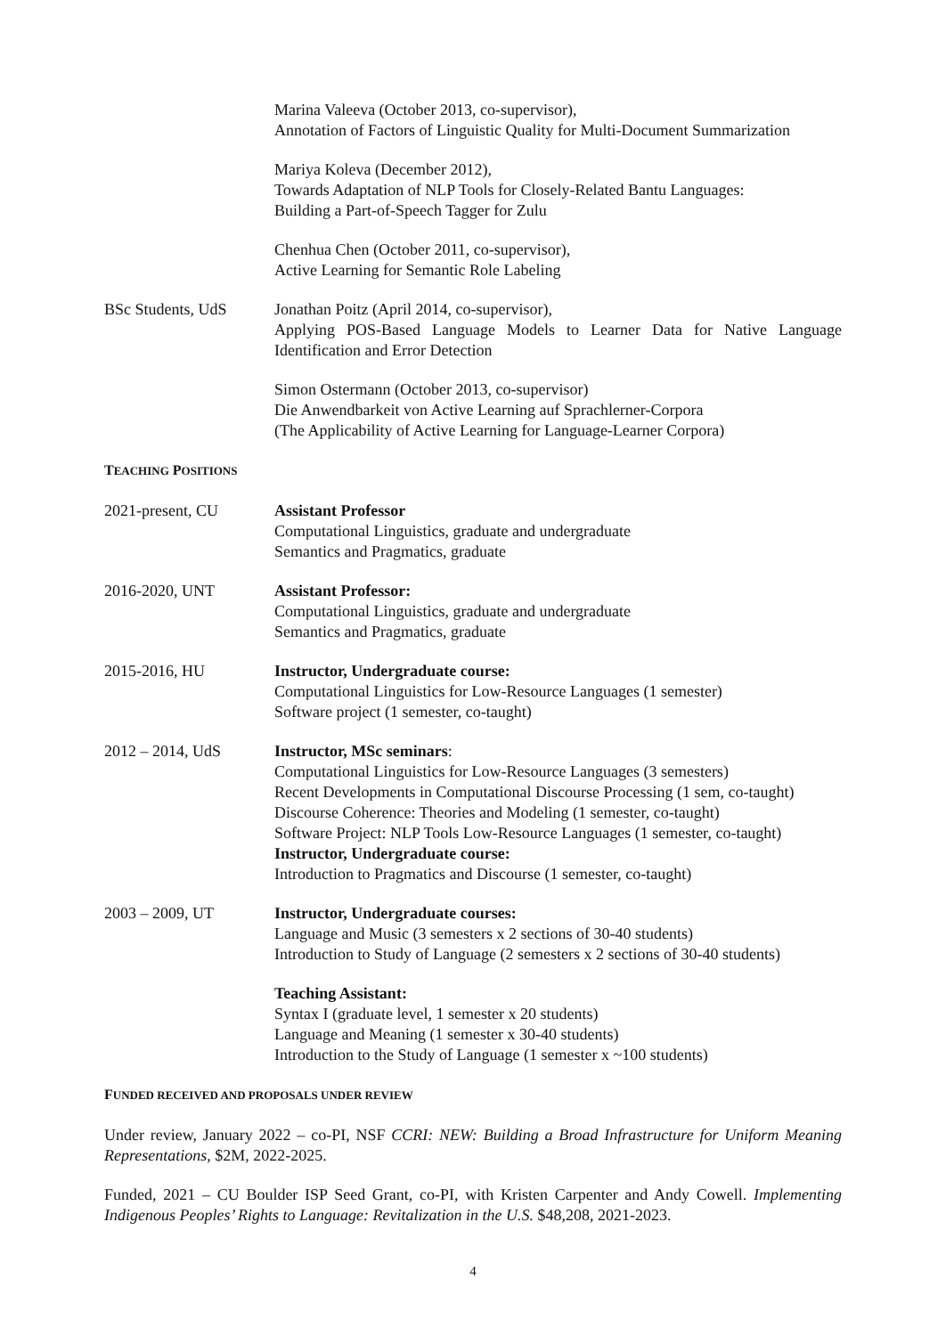Marina Valeeva (October 2013, co-supervisor),
Annotation of Factors of Linguistic Quality for Multi-Document Summarization
Mariya Koleva (December 2012),
Towards Adaptation of NLP Tools for Closely-Related Bantu Languages:
Building a Part-of-Speech Tagger for Zulu
Chenhua Chen (October 2011, co-supervisor),
Active Learning for Semantic Role Labeling
BSc Students, UdS Jonathan Poitz (April 2014, co-supervisor),
Applying POS-Based Language Models to Learner Data for Native Language Identification and Error Detection
Simon Ostermann (October 2013, co-supervisor)
Die Anwendbarkeit von Active Learning auf Sprachlerner-Corpora
(The Applicability of Active Learning for Language-Learner Corpora)
TEACHING POSITIONS
2021-present, CU Assistant Professor
Computational Linguistics, graduate and undergraduate
Semantics and Pragmatics, graduate
2016-2020, UNT Assistant Professor:
Computational Linguistics, graduate and undergraduate
Semantics and Pragmatics, graduate
2015-2016, HU Instructor, Undergraduate course:
Computational Linguistics for Low-Resource Languages (1 semester)
Software project (1 semester, co-taught)
2012 – 2014, UdS Instructor, MSc seminars:
Computational Linguistics for Low-Resource Languages (3 semesters)
Recent Developments in Computational Discourse Processing (1 sem, co-taught)
Discourse Coherence: Theories and Modeling (1 semester, co-taught)
Software Project: NLP Tools Low-Resource Languages (1 semester, co-taught)
Instructor, Undergraduate course:
Introduction to Pragmatics and Discourse (1 semester, co-taught)
2003 – 2009, UT Instructor, Undergraduate courses:
Language and Music (3 semesters x 2 sections of 30-40 students)
Introduction to Study of Language (2 semesters x 2 sections of 30-40 students)
Teaching Assistant:
Syntax I (graduate level, 1 semester x 20 students)
Language and Meaning (1 semester x 30-40 students)
Introduction to the Study of Language (1 semester x ~100 students)
FUNDED RECEIVED AND PROPOSALS UNDER REVIEW
Under review, January 2022 – co-PI, NSF CCRI: NEW: Building a Broad Infrastructure for Uniform Meaning Representations, $2M, 2022-2025.
Funded, 2021 – CU Boulder ISP Seed Grant, co-PI, with Kristen Carpenter and Andy Cowell. Implementing Indigenous Peoples’ Rights to Language: Revitalization in the U.S. $48,208, 2021-2023.
4